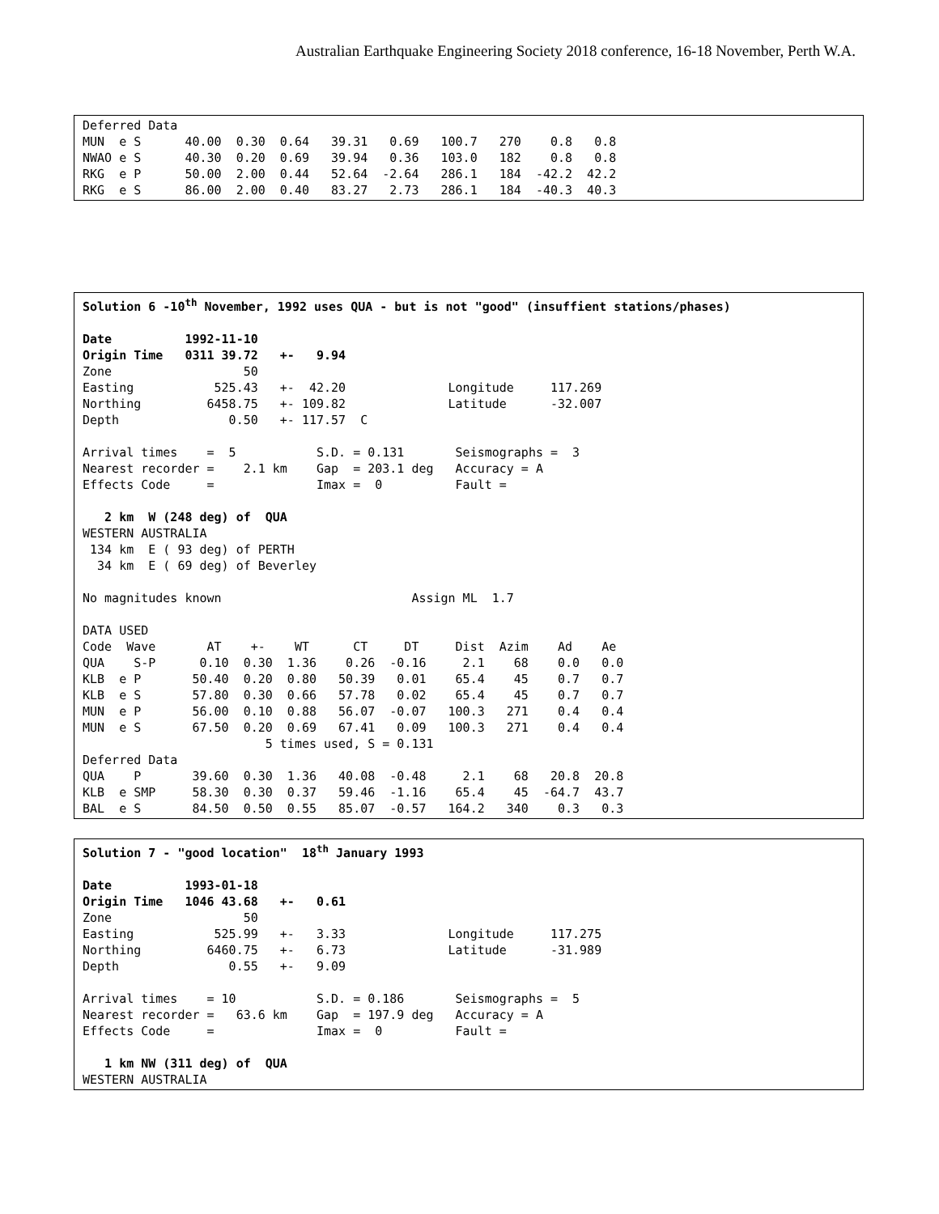Australian Earthquake Engineering Society 2018 conference, 16-18 November, Perth W.A.
Deferred Data
MUN  e S      40.00  0.30  0.64   39.31   0.69   100.7   270    0.8   0.8
NWAO e S      40.30  0.20  0.69   39.94   0.36   103.0   182    0.8   0.8
RKG  e P      50.00  2.00  0.44   52.64  -2.64   286.1   184  -42.2  42.2
RKG  e S      86.00  2.00  0.40   83.27   2.73   286.1   184  -40.3  40.3
Solution 6 -10th November, 1992 uses QUA - but is not "good" (insuffient stations/phases)

Date          1992-11-10
Origin Time   0311 39.72   +-   9.94
Zone                  50
Easting           525.43   +-  42.20              Longitude     117.269
Northing         6458.75   +- 109.82              Latitude      -32.007
Depth               0.50   +- 117.57  C

Arrival times    =  5           S.D. = 0.131       Seismographs =  3
Nearest recorder =    2.1 km    Gap  = 203.1 deg   Accuracy = A
Effects Code     =              Imax =  0          Fault =

   2 km  W (248 deg) of  QUA
WESTERN AUSTRALIA
 134 km  E ( 93 deg) of PERTH
  34 km  E ( 69 deg) of Beverley

No magnitudes known                          Assign ML  1.7

DATA USED
Code  Wave       AT    +-    WT      CT     DT     Dist  Azim    Ad    Ae
QUA    S-P      0.10  0.30  1.36    0.26  -0.16     2.1    68    0.0   0.0
KLB  e P       50.40  0.20  0.80   50.39   0.01    65.4    45    0.7   0.7
KLB  e S       57.80  0.30  0.66   57.78   0.02    65.4    45    0.7   0.7
MUN  e P       56.00  0.10  0.88   56.07  -0.07   100.3   271    0.4   0.4
MUN  e S       67.50  0.20  0.69   67.41   0.09   100.3   271    0.4   0.4
                         5 times used, S = 0.131
Deferred Data
QUA    P       39.60  0.30  1.36   40.08  -0.48     2.1    68   20.8  20.8
KLB  e SMP     58.30  0.30  0.37   59.46  -1.16    65.4    45  -64.7  43.7
BAL  e S       84.50  0.50  0.55   85.07  -0.57   164.2   340    0.3   0.3
Solution 7 - "good location"  18th January 1993

Date          1993-01-18
Origin Time   1046 43.68   +-   0.61
Zone                  50
Easting           525.99   +-   3.33              Longitude     117.275
Northing         6460.75   +-   6.73              Latitude      -31.989
Depth               0.55   +-   9.09

Arrival times    = 10           S.D. = 0.186       Seismographs =  5
Nearest recorder =   63.6 km    Gap  = 197.9 deg   Accuracy = A
Effects Code     =              Imax =  0          Fault =

   1 km NW (311 deg) of  QUA
WESTERN AUSTRALIA